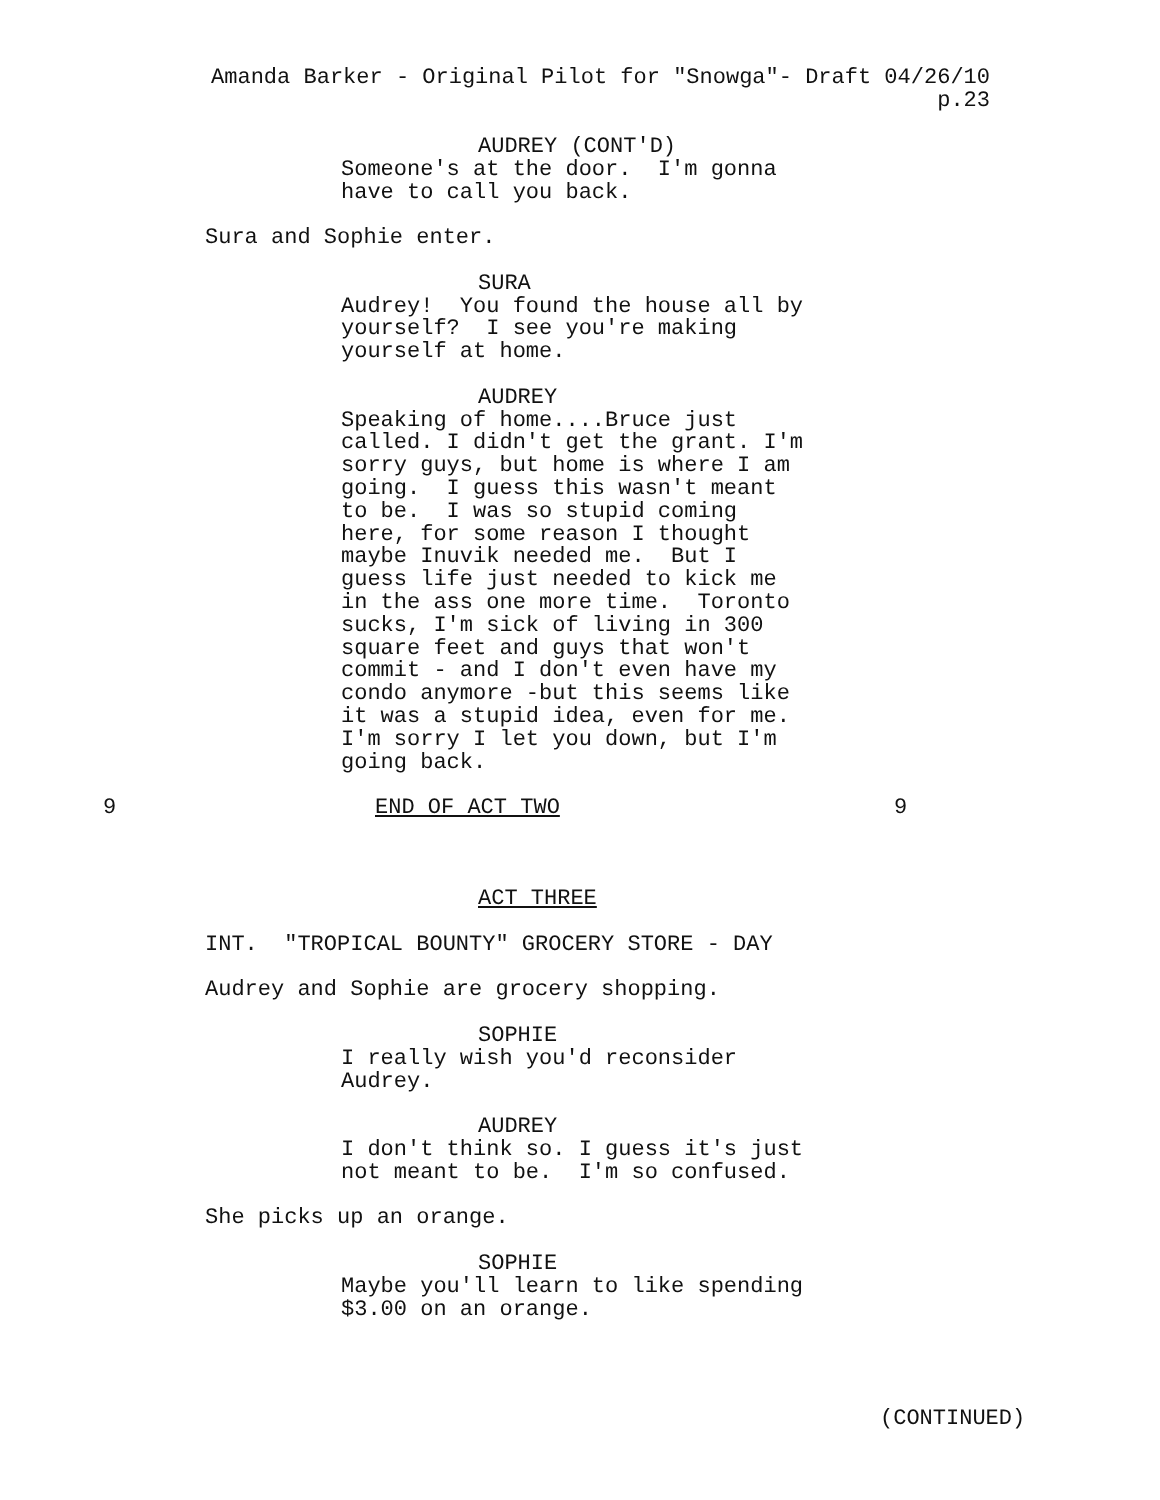Amanda Barker - Original Pilot for "Snowga"- Draft 04/26/10
p.23
AUDREY (CONT'D)
Someone's at the door. I'm gonna have to call you back.
Sura and Sophie enter.
SURA
Audrey! You found the house all by yourself? I see you're making yourself at home.
AUDREY
Speaking of home....Bruce just called. I didn't get the grant. I'm sorry guys, but home is where I am going. I guess this wasn't meant to be. I was so stupid coming here, for some reason I thought maybe Inuvik needed me. But I guess life just needed to kick me in the ass one more time. Toronto sucks, I'm sick of living in 300 square feet and guys that won't commit - and I don't even have my condo anymore -but this seems like it was a stupid idea, even for me. I'm sorry I let you down, but I'm going back.
9 END OF ACT TWO 9
ACT THREE
INT. "TROPICAL BOUNTY" GROCERY STORE - DAY
Audrey and Sophie are grocery shopping.
SOPHIE
I really wish you'd reconsider Audrey.
AUDREY
I don't think so. I guess it's just not meant to be. I'm so confused.
She picks up an orange.
SOPHIE
Maybe you'll learn to like spending $3.00 on an orange.
(CONTINUED)